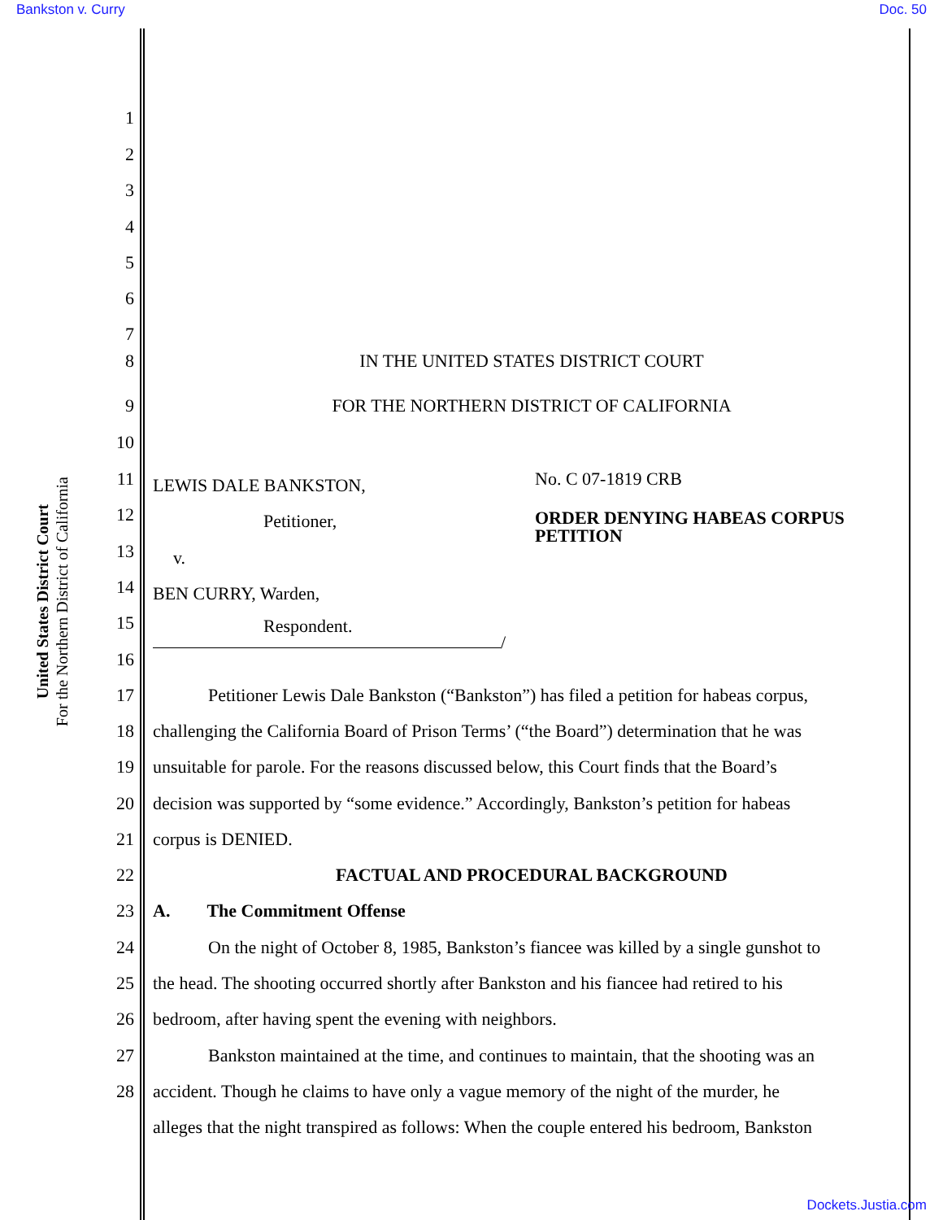Bankston v. Curry Doc. 50
United States District Court
For the Northern District of California
1
2
3
4
5
6
7
8 IN THE UNITED STATES DISTRICT COURT
9 FOR THE NORTHERN DISTRICT OF CALIFORNIA
10
11 LEWIS DALE BANKSTON, No. C 07-1819 CRB
12 Petitioner, ORDER DENYING HABEAS CORPUS
PETITION
13 v.
14 BEN CURRY, Warden,
15 Respondent.
/
16
17 Petitioner Lewis Dale Bankston (“Bankston”) has filed a petition for habeas corpus,
18 challenging the California Board of Prison Terms’ (“the Board”) determination that he was
19 unsuitable for parole. For the reasons discussed below, this Court finds that the Board’s
20 decision was supported by “some evidence.” Accordingly, Bankston’s petition for habeas
21 corpus is DENIED.
22 FACTUAL AND PROCEDURAL BACKGROUND
23 A. The Commitment Offense
24 On the night of October 8, 1985, Bankston’s fiancee was killed by a single gunshot to
25 the head. The shooting occurred shortly after Bankston and his fiancee had retired to his
26 bedroom, after having spent the evening with neighbors.
27 Bankston maintained at the time, and continues to maintain, that the shooting was an
28 accident. Though he claims to have only a vague memory of the night of the murder, he
alleges that the night transpired as follows: When the couple entered his bedroom, Bankston
Dockets.Justia.com